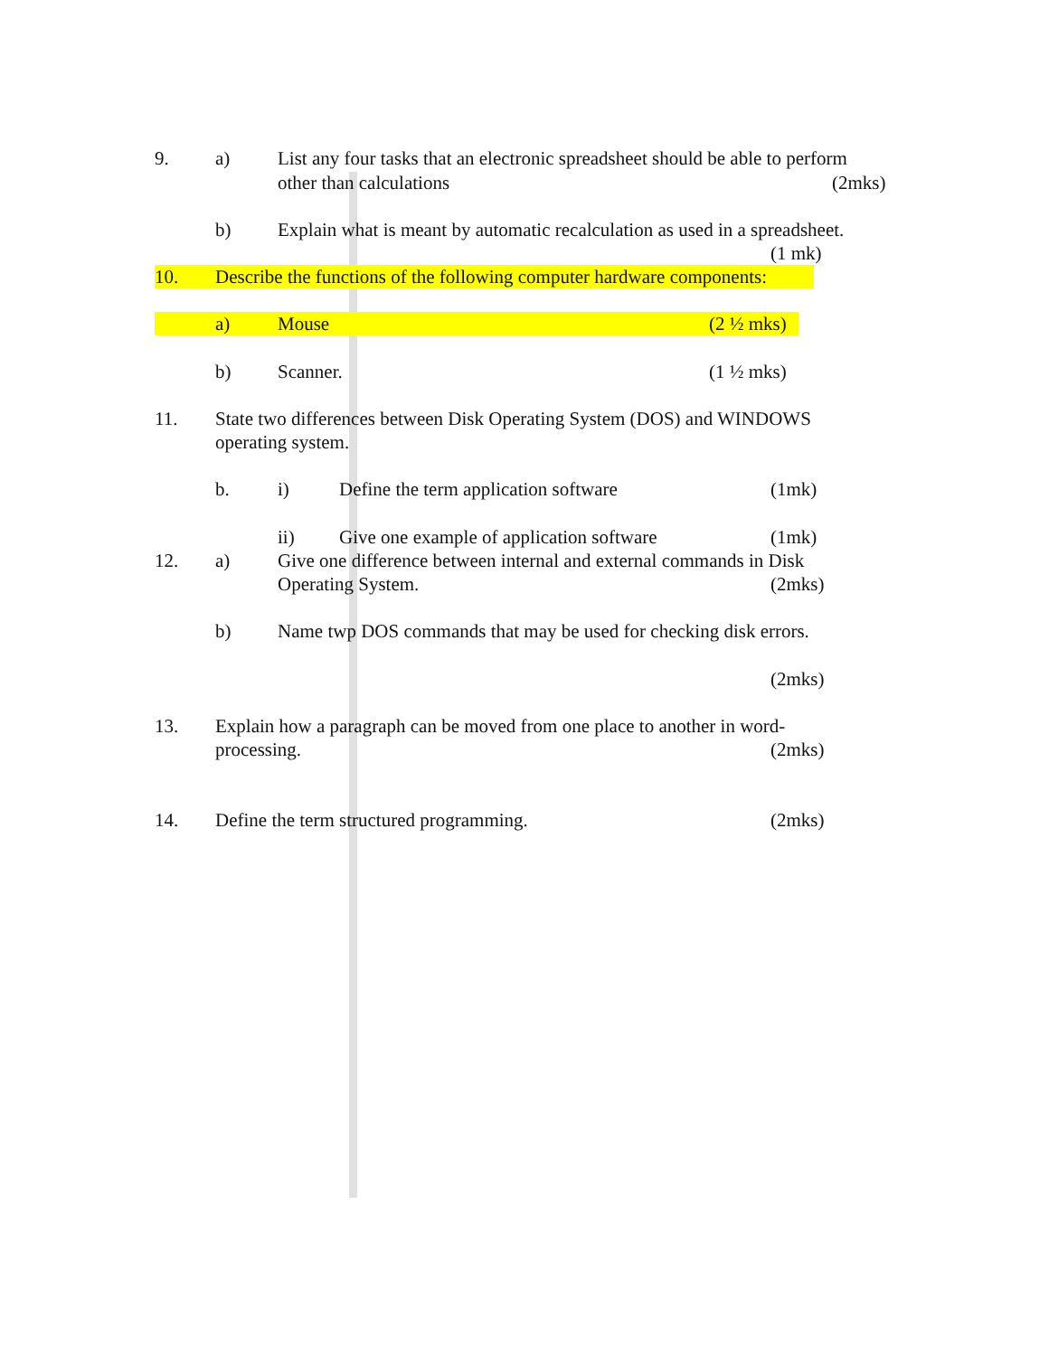9. a) List any four tasks that an electronic spreadsheet should be able to perform
other than calculations (2mks)
b) Explain what is meant by automatic recalculation as used in a spreadsheet.
(1 mk)
10. Describe the functions of the following computer hardware components:
a) Mouse (2 ½ mks)
b) Scanner. (1 ½ mks)
11. State two differences between Disk Operating System (DOS) and WINDOWS
operating system.
b. i) Define the term application software (1mk)
ii) Give one example of application software (1mk)
12. a) Give one difference between internal and external commands in Disk
Operating System. (2mks)
b) Name twp DOS commands that may be used for checking disk errors.
(2mks)
13. Explain how a paragraph can be moved from one place to another in word-
processing. (2mks)
14. Define the term structured programming. (2mks)